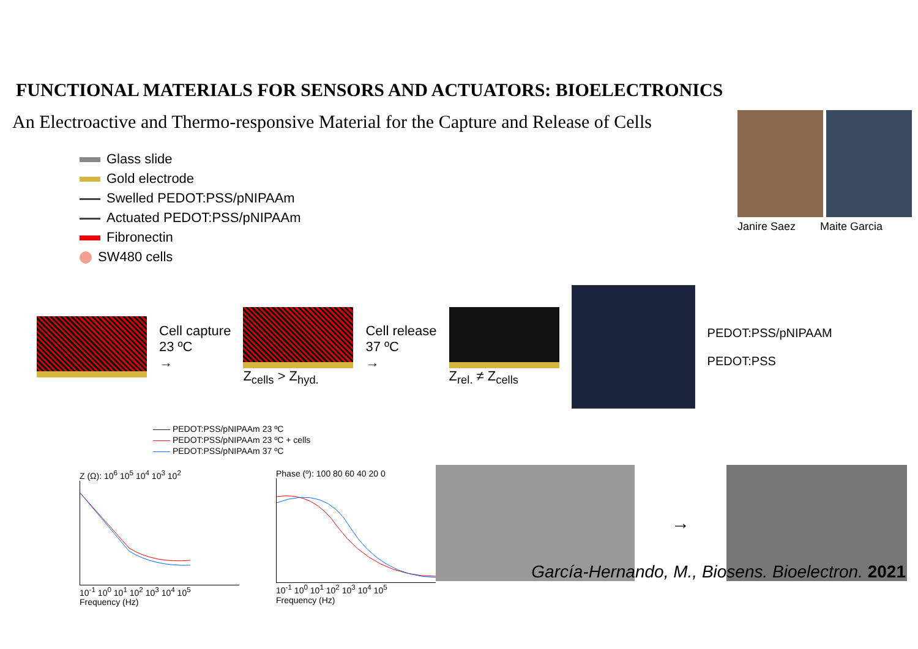FUNCTIONAL MATERIALS FOR SENSORS AND ACTUATORS: BIOELECTRONICS
An Electroactive and Thermo-responsive Material for the Capture and Release of Cells
Glass slide
Gold electrode
Swelled PEDOT:PSS/pNIPAAm
Actuated PEDOT:PSS/pNIPAAm
Fibronectin
SW480 cells
Cell capture
23 ºC
→
Z<sub>cells</sub> > Z<sub>hyd.</sub>
Cell release
37 ºC
→
Z<sub>rel.</sub> ≠ Z<sub>cells</sub>
PEDOT:PSS/pNIPAAM
PEDOT:PSS
Janire Saez Maite Garcia
—— PEDOT:PSS/pNIPAAm 23 ºC
—— PEDOT:PSS/pNIPAAm 23 ºC + cells
—— PEDOT:PSS/pNIPAAm 37 ºC
Z (Ω): 10<sup>6</sup> 10<sup>5</sup> 10<sup>4</sup> 10<sup>3</sup> 10<sup>2</sup>
10<sup>-1</sup> 10<sup>0</sup> 10<sup>1</sup> 10<sup>2</sup> 10<sup>3</sup> 10<sup>4</sup> 10<sup>5</sup>
Frequency (Hz)
Phase (º): 100 80 60 40 20 0
10<sup>-1</sup> 10<sup>0</sup> 10<sup>1</sup> 10<sup>2</sup> 10<sup>3</sup> 10<sup>4</sup> 10<sup>5</sup>
Frequency (Hz)
→
García-Hernando, M., Biosens. Bioelectron. 2021